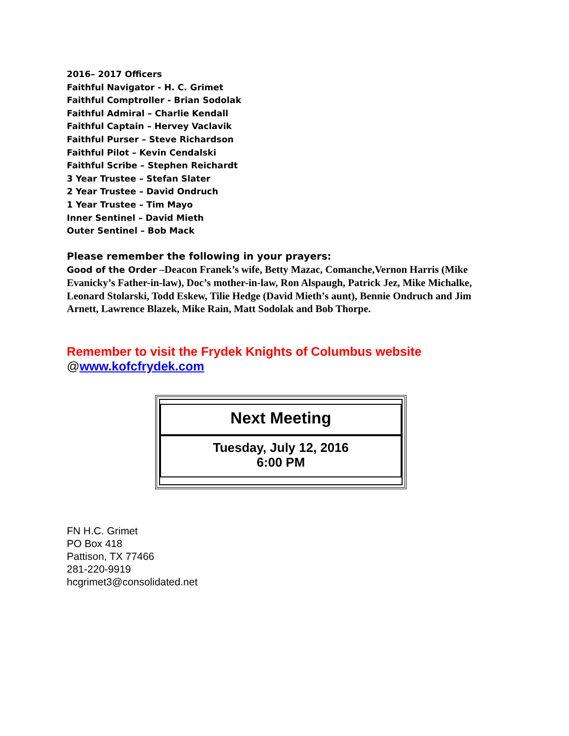2016– 2017 Officers
Faithful Navigator - H. C. Grimet
Faithful Comptroller - Brian Sodolak
Faithful Admiral – Charlie Kendall
Faithful Captain – Hervey Vaclavik
Faithful Purser – Steve Richardson
Faithful Pilot – Kevin Cendalski
Faithful Scribe – Stephen Reichardt
3 Year Trustee – Stefan Slater
2 Year Trustee – David Ondruch
1 Year Trustee – Tim Mayo
Inner Sentinel – David Mieth
Outer Sentinel – Bob Mack
Please remember the following in your prayers:
Good of the Order –Deacon Franek’s wife, Betty Mazac, Comanche,Vernon Harris (Mike Evanicky’s Father-in-law), Doc’s mother-in-law, Ron Alspaugh, Patrick Jez, Mike Michalke, Leonard Stolarski, Todd Eskew, Tilie Hedge (David Mieth’s aunt), Bennie Ondruch and Jim Arnett, Lawrence Blazek, Mike Rain, Matt Sodolak and Bob Thorpe.
Remember to visit the Frydek Knights of Columbus website
@www.kofcfrydek.com
Next Meeting
Tuesday, July 12, 2016
6:00 PM
FN H.C. Grimet
PO Box 418
Pattison, TX 77466
281-220-9919
hcgrimet3@consolidated.net